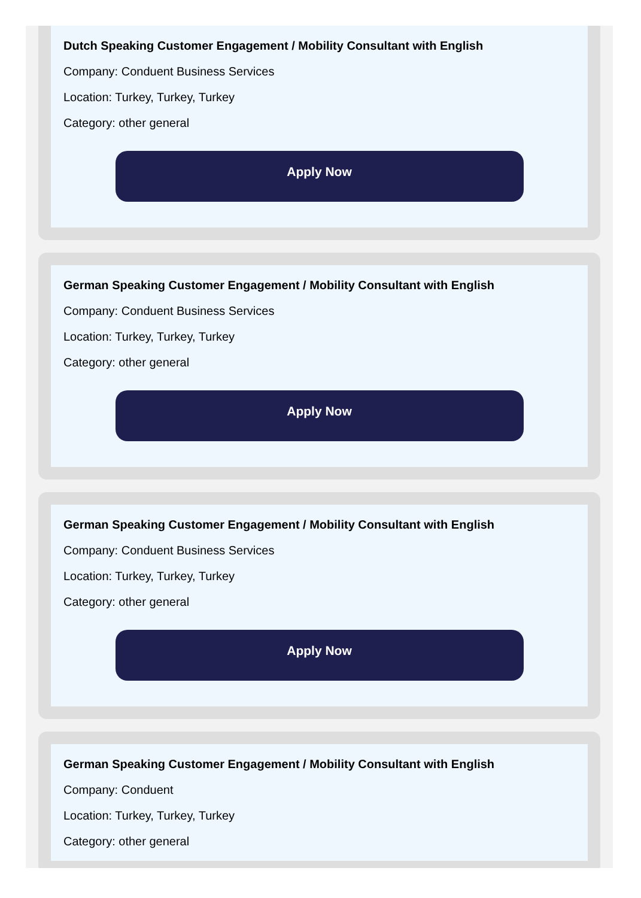Dutch Speaking Customer Engagement / Mobility Consultant with English
Company: Conduent Business Services
Location: Turkey, Turkey, Turkey
Category: other general
Apply Now
German Speaking Customer Engagement / Mobility Consultant with English
Company: Conduent Business Services
Location: Turkey, Turkey, Turkey
Category: other general
Apply Now
German Speaking Customer Engagement / Mobility Consultant with English
Company: Conduent Business Services
Location: Turkey, Turkey, Turkey
Category: other general
Apply Now
German Speaking Customer Engagement / Mobility Consultant with English
Company: Conduent
Location: Turkey, Turkey, Turkey
Category: other general